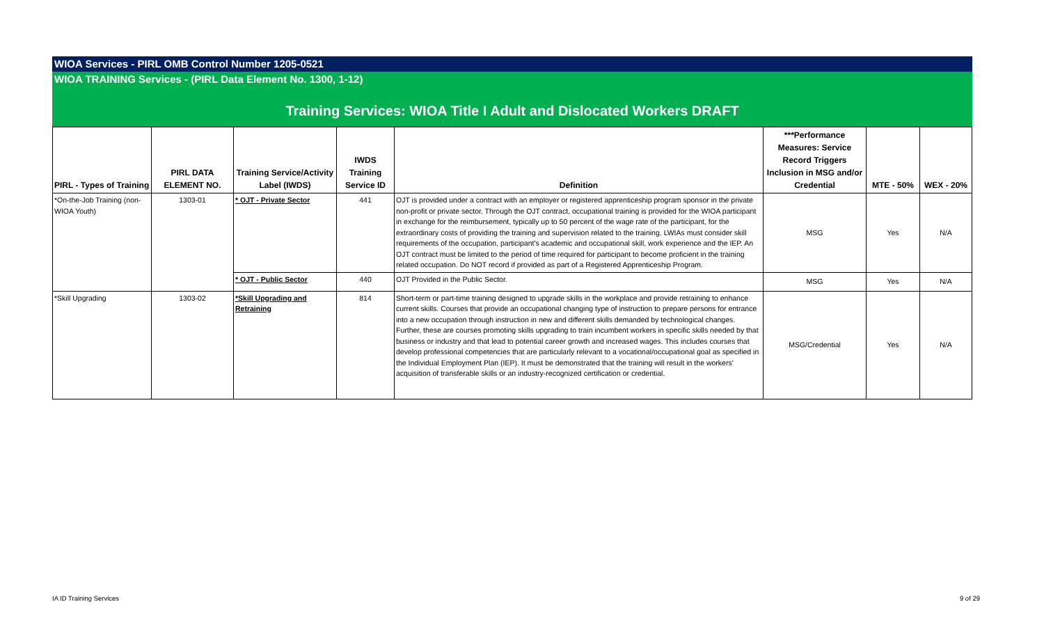WIOA Services - PIRL OMB Control Number 1205-0521
WIOA TRAINING Services - (PIRL Data Element No. 1300, 1-12)
Training Services: WIOA Title I Adult and Dislocated Workers DRAFT
| PIRL - Types of Training | PIRL DATA ELEMENT NO. | Training Service/Activity Label (IWDS) | IWDS Training Service ID | Definition | ***Performance Measures: Service Record Triggers Inclusion in MSG and/or Credential | MTE - 50% | WEX - 20% |
| --- | --- | --- | --- | --- | --- | --- | --- |
| *On-the-Job Training (non-WIOA Youth) | 1303-01 | * OJT - Private Sector | 441 | OJT is provided under a contract with an employer or registered apprenticeship program sponsor in the private non-profit or private sector. Through the OJT contract, occupational training is provided for the WIOA participant in exchange for the reimbursement, typically up to 50 percent of the wage rate of the participant, for the extraordinary costs of providing the training and supervision related to the training. LWIAs must consider skill requirements of the occupation, participant's academic and occupational skill, work experience and the IEP. An OJT contract must be limited to the period of time required for participant to become proficient in the training related occupation. Do NOT record if provided as part of a Registered Apprenticeship Program. | MSG | Yes | N/A |
| | | * OJT - Public Sector | 440 | OJT Provided in the Public Sector. | MSG | Yes | N/A |
| *Skill Upgrading | 1303-02 | *Skill Upgrading and Retraining | 814 | Short-term or part-time training designed to upgrade skills in the workplace and provide retraining to enhance current skills. Courses that provide an occupational changing type of instruction to prepare persons for entrance into a new occupation through instruction in new and different skills demanded by technological changes. Further, these are courses promoting skills upgrading to train incumbent workers in specific skills needed by that business or industry and that lead to potential career growth and increased wages. This includes courses that develop professional competencies that are particularly relevant to a vocational/occupational goal as specified in the Individual Employment Plan (IEP). It must be demonstrated that the training will result in the workers' acquisition of transferable skills or an industry-recognized certification or credential. | MSG/Credential | Yes | N/A |
IA ID Training Services 9 of 29